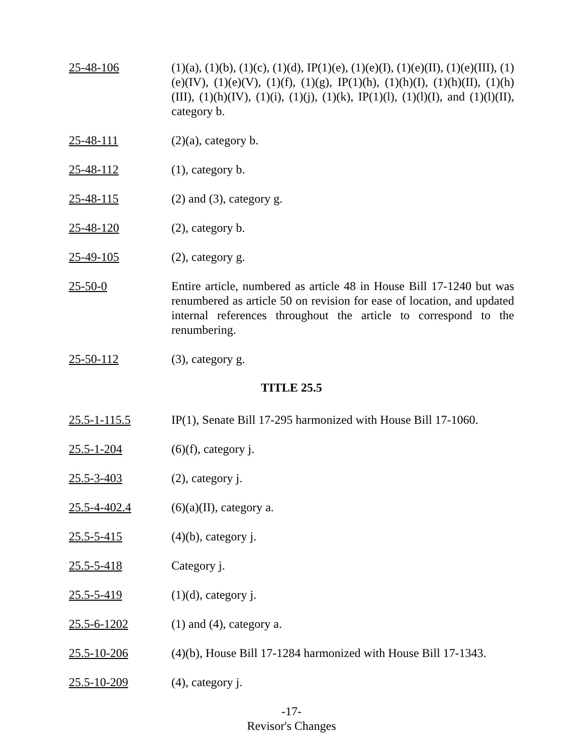25-48-106 (1)(a), (1)(b), (1)(c), (1)(d), IP(1)(e), (1)(e)(I), (1)(e)(II), (1)(e)(III), (1)(e)(IV), (1)(e)(V), (1)(f), (1)(g), IP(1)(h), (1)(h)(I), (1)(h)(II), (1)(h)(III), (1)(h)(IV), (1)(i), (1)(j), (1)(k), IP(1)(l), (1)(l)(I), and (1)(l)(II), category b.
25-48-111 (2)(a), category b.
25-48-112 (1), category b.
25-48-115 (2) and (3), category g.
25-48-120 (2), category b.
25-49-105 (2), category g.
25-50-0 Entire article, numbered as article 48 in House Bill 17-1240 but was renumbered as article 50 on revision for ease of location, and updated internal references throughout the article to correspond to the renumbering.
25-50-112 (3), category g.
TITLE 25.5
25.5-1-115.5 IP(1), Senate Bill 17-295 harmonized with House Bill 17-1060.
25.5-1-204 (6)(f), category j.
25.5-3-403 (2), category j.
25.5-4-402.4 (6)(a)(II), category a.
25.5-5-415 (4)(b), category j.
25.5-5-418 Category j.
25.5-5-419 (1)(d), category j.
25.5-6-1202 (1) and (4), category a.
25.5-10-206 (4)(b), House Bill 17-1284 harmonized with House Bill 17-1343.
25.5-10-209 (4), category j.
-17-
Revisor's Changes